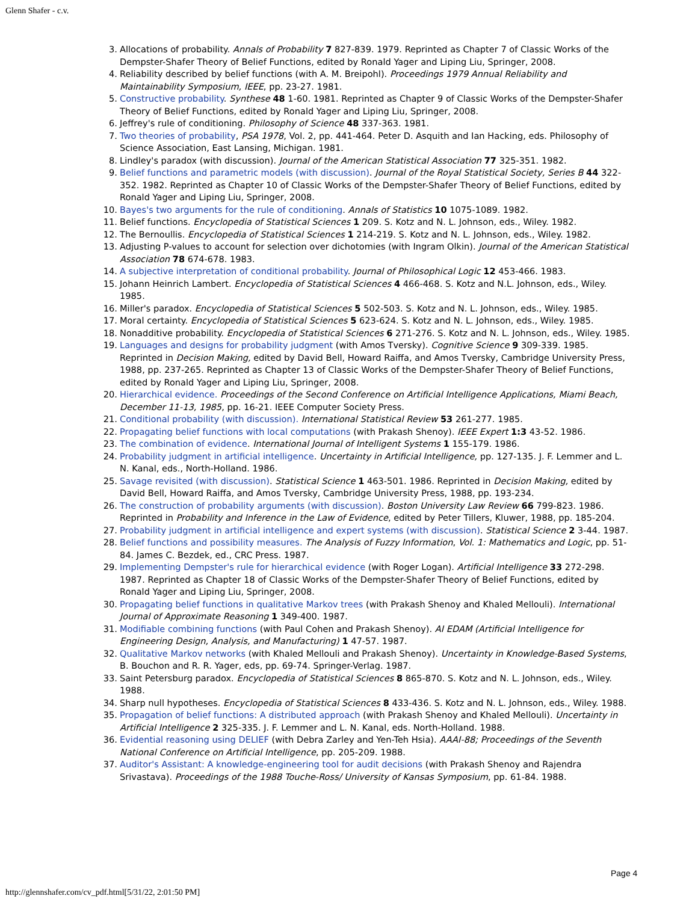Glenn Shafer - c.v.
3. Allocations of probability. Annals of Probability 7 827-839. 1979. Reprinted as Chapter 7 of Classic Works of the Dempster-Shafer Theory of Belief Functions, edited by Ronald Yager and Liping Liu, Springer, 2008.
4. Reliability described by belief functions (with A. M. Breipohl). Proceedings 1979 Annual Reliability and Maintainability Symposium, IEEE, pp. 23-27. 1981.
5. Constructive probability. Synthese 48 1-60. 1981. Reprinted as Chapter 9 of Classic Works of the Dempster-Shafer Theory of Belief Functions, edited by Ronald Yager and Liping Liu, Springer, 2008.
6. Jeffrey's rule of conditioning. Philosophy of Science 48 337-363. 1981.
7. Two theories of probability, PSA 1978, Vol. 2, pp. 441-464. Peter D. Asquith and Ian Hacking, eds. Philosophy of Science Association, East Lansing, Michigan. 1981.
8. Lindley's paradox (with discussion). Journal of the American Statistical Association 77 325-351. 1982.
9. Belief functions and parametric models (with discussion). Journal of the Royal Statistical Society, Series B 44 322-352. 1982. Reprinted as Chapter 10 of Classic Works of the Dempster-Shafer Theory of Belief Functions, edited by Ronald Yager and Liping Liu, Springer, 2008.
10. Bayes's two arguments for the rule of conditioning. Annals of Statistics 10 1075-1089. 1982.
11. Belief functions. Encyclopedia of Statistical Sciences 1 209. S. Kotz and N. L. Johnson, eds., Wiley. 1982.
12. The Bernoullis. Encyclopedia of Statistical Sciences 1 214-219. S. Kotz and N. L. Johnson, eds., Wiley. 1982.
13. Adjusting P-values to account for selection over dichotomies (with Ingram Olkin). Journal of the American Statistical Association 78 674-678. 1983.
14. A subjective interpretation of conditional probability. Journal of Philosophical Logic 12 453-466. 1983.
15. Johann Heinrich Lambert. Encyclopedia of Statistical Sciences 4 466-468. S. Kotz and N.L. Johnson, eds., Wiley. 1985.
16. Miller's paradox. Encyclopedia of Statistical Sciences 5 502-503. S. Kotz and N. L. Johnson, eds., Wiley. 1985.
17. Moral certainty. Encyclopedia of Statistical Sciences 5 623-624. S. Kotz and N. L. Johnson, eds., Wiley. 1985.
18. Nonadditive probability. Encyclopedia of Statistical Sciences 6 271-276. S. Kotz and N. L. Johnson, eds., Wiley. 1985.
19. Languages and designs for probability judgment (with Amos Tversky). Cognitive Science 9 309-339. 1985. Reprinted in Decision Making, edited by David Bell, Howard Raiffa, and Amos Tversky, Cambridge University Press, 1988, pp. 237-265. Reprinted as Chapter 13 of Classic Works of the Dempster-Shafer Theory of Belief Functions, edited by Ronald Yager and Liping Liu, Springer, 2008.
20. Hierarchical evidence. Proceedings of the Second Conference on Artificial Intelligence Applications, Miami Beach, December 11-13, 1985, pp. 16-21. IEEE Computer Society Press.
21. Conditional probability (with discussion). International Statistical Review 53 261-277. 1985.
22. Propagating belief functions with local computations (with Prakash Shenoy). IEEE Expert 1:3 43-52. 1986.
23. The combination of evidence. International Journal of Intelligent Systems 1 155-179. 1986.
24. Probability judgment in artificial intelligence. Uncertainty in Artificial Intelligence, pp. 127-135. J. F. Lemmer and L. N. Kanal, eds., North-Holland. 1986.
25. Savage revisited (with discussion). Statistical Science 1 463-501. 1986. Reprinted in Decision Making, edited by David Bell, Howard Raiffa, and Amos Tversky, Cambridge University Press, 1988, pp. 193-234.
26. The construction of probability arguments (with discussion). Boston University Law Review 66 799-823. 1986. Reprinted in Probability and Inference in the Law of Evidence, edited by Peter Tillers, Kluwer, 1988, pp. 185-204.
27. Probability judgment in artificial intelligence and expert systems (with discussion). Statistical Science 2 3-44. 1987.
28. Belief functions and possibility measures. The Analysis of Fuzzy Information, Vol. 1: Mathematics and Logic, pp. 51-84. James C. Bezdek, ed., CRC Press. 1987.
29. Implementing Dempster's rule for hierarchical evidence (with Roger Logan). Artificial Intelligence 33 272-298. 1987. Reprinted as Chapter 18 of Classic Works of the Dempster-Shafer Theory of Belief Functions, edited by Ronald Yager and Liping Liu, Springer, 2008.
30. Propagating belief functions in qualitative Markov trees (with Prakash Shenoy and Khaled Mellouli). International Journal of Approximate Reasoning 1 349-400. 1987.
31. Modifiable combining functions (with Paul Cohen and Prakash Shenoy). AI EDAM (Artificial Intelligence for Engineering Design, Analysis, and Manufacturing) 1 47-57. 1987.
32. Qualitative Markov networks (with Khaled Mellouli and Prakash Shenoy). Uncertainty in Knowledge-Based Systems, B. Bouchon and R. R. Yager, eds, pp. 69-74. Springer-Verlag. 1987.
33. Saint Petersburg paradox. Encyclopedia of Statistical Sciences 8 865-870. S. Kotz and N. L. Johnson, eds., Wiley. 1988.
34. Sharp null hypotheses. Encyclopedia of Statistical Sciences 8 433-436. S. Kotz and N. L. Johnson, eds., Wiley. 1988.
35. Propagation of belief functions: A distributed approach (with Prakash Shenoy and Khaled Mellouli). Uncertainty in Artificial Intelligence 2 325-335. J. F. Lemmer and L. N. Kanal, eds. North-Holland. 1988.
36. Evidential reasoning using DELIEF (with Debra Zarley and Yen-Teh Hsia). AAAI-88; Proceedings of the Seventh National Conference on Artificial Intelligence, pp. 205-209. 1988.
37. Auditor's Assistant: A knowledge-engineering tool for audit decisions (with Prakash Shenoy and Rajendra Srivastava). Proceedings of the 1988 Touche-Ross/ University of Kansas Symposium, pp. 61-84. 1988.
Page 4
http://glennshafer.com/cv_pdf.html[5/31/22, 2:01:50 PM]